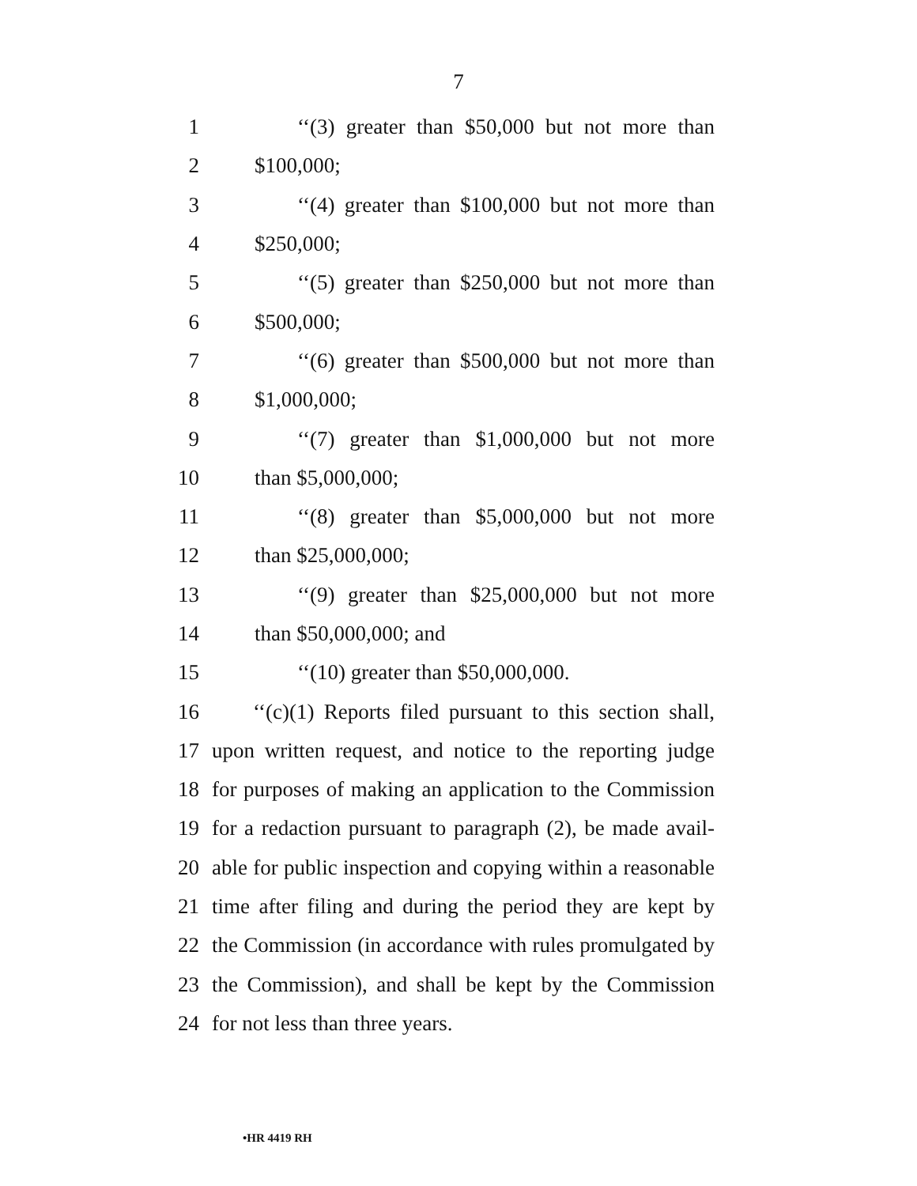7
1 ‘‘(3) greater than $50,000 but not more than
2 $100,000;
3 ‘‘(4) greater than $100,000 but not more than
4 $250,000;
5 ‘‘(5) greater than $250,000 but not more than
6 $500,000;
7 ‘‘(6) greater than $500,000 but not more than
8 $1,000,000;
9 ‘‘(7) greater than $1,000,000 but not more
10 than $5,000,000;
11 ‘‘(8) greater than $5,000,000 but not more
12 than $25,000,000;
13 ‘‘(9) greater than $25,000,000 but not more
14 than $50,000,000; and
15 ‘‘(10) greater than $50,000,000.
16 ‘‘(c)(1) Reports filed pursuant to this section shall,
17 upon written request, and notice to the reporting judge
18 for purposes of making an application to the Commission
19 for a redaction pursuant to paragraph (2), be made avail-
20 able for public inspection and copying within a reasonable
21 time after filing and during the period they are kept by
22 the Commission (in accordance with rules promulgated by
23 the Commission), and shall be kept by the Commission
24 for not less than three years.
•HR 4419 RH